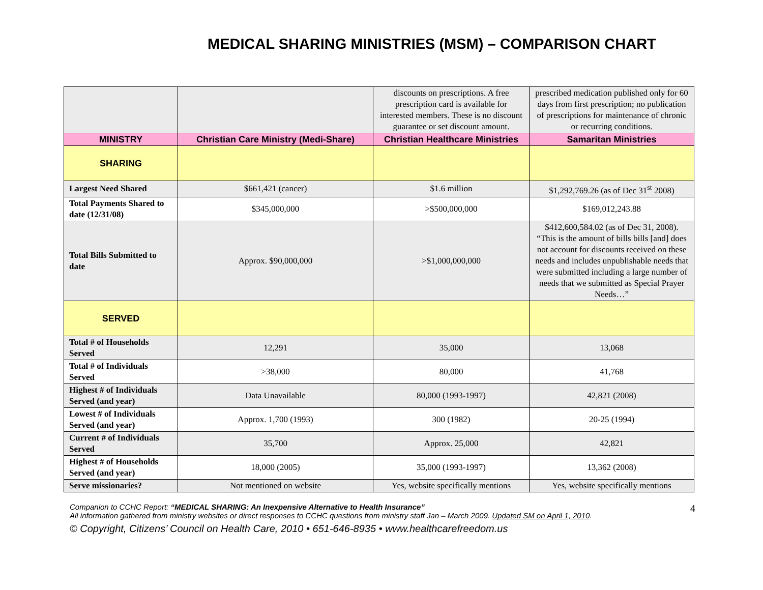MEDICAL SHARING MINISTRIES (MSM) – COMPARISON CHART
| | | discounts on prescriptions. A free prescription card is available for interested members. These is no discount guarantee or set discount amount. | prescribed medication published only for 60 days from first prescription; no publication of prescriptions for maintenance of chronic or recurring conditions. |
| MINISTRY | Christian Care Ministry (Medi-Share) | Christian Healthcare Ministries | Samaritan Ministries |
| SHARING | | | |
| Largest Need Shared | $661,421 (cancer) | $1.6 million | $1,292,769.26 (as of Dec 31<sup>st</sup> 2008) |
| Total Payments Shared to date (12/31/08) | $345,000,000 | >$500,000,000 | $169,012,243.88 |
| Total Bills Submitted to date | Approx. $90,000,000 | >$1,000,000,000 | $412,600,584.02 (as of Dec 31, 2008). “This is the amount of bills bills [and] does not account for discounts received on these needs and includes unpublishable needs that were submitted including a large number of needs that we submitted as Special Prayer Needs…” |
| SERVED | | | |
| Total # of Households Served | 12,291 | 35,000 | 13,068 |
| Total # of Individuals Served | >38,000 | 80,000 | 41,768 |
| Highest # of Individuals Served (and year) | Data Unavailable | 80,000 (1993-1997) | 42,821 (2008) |
| Lowest # of Individuals Served (and year) | Approx. 1,700 (1993) | 300 (1982) | 20-25 (1994) |
| Current # of Individuals Served | 35,700 | Approx. 25,000 | 42,821 |
| Highest # of Households Served (and year) | 18,000 (2005) | 35,000 (1993-1997) | 13,362 (2008) |
| Serve missionaries? | Not mentioned on website | Yes, website specifically mentions | Yes, website specifically mentions |
4
Companion to CCHC Report: “MEDICAL SHARING: An Inexpensive Alternative to Health Insurance”
All information gathered from ministry websites or direct responses to CCHC questions from ministry staff Jan – March 2009. Updated SM on April 1, 2010.
© Copyright, Citizens’ Council on Health Care, 2010 • 651-646-8935 • www.healthcarefreedom.us